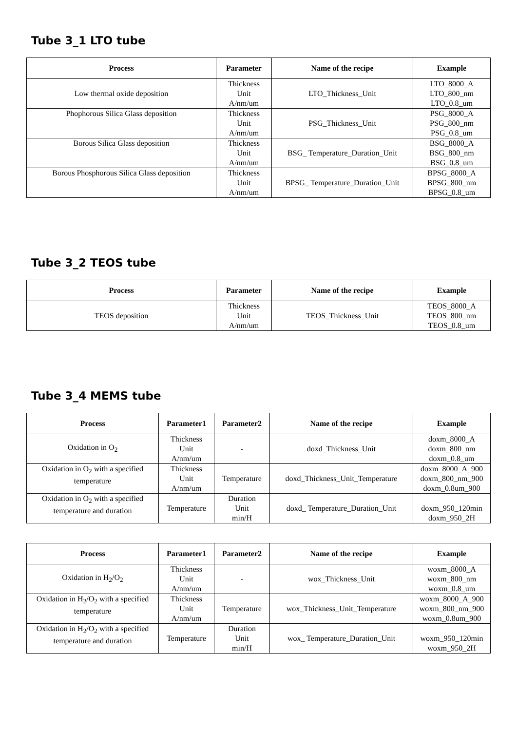Tube 3_1 LTO tube
| Process | Parameter | Name of the recipe | Example |
| --- | --- | --- | --- |
| Low thermal oxide deposition | Thickness Unit A/nm/um | LTO_Thickness_Unit | LTO_8000_A LTO_800_nm LTO_0.8_um |
| Phophorous Silica Glass deposition | Thickness Unit A/nm/um | PSG_Thickness_Unit | PSG_8000_A PSG_800_nm PSG_0.8_um |
| Borous Silica Glass deposition | Thickness Unit A/nm/um | BSG_ Temperature_Duration_Unit | BSG_8000_A BSG_800_nm BSG_0.8_um |
| Borous Phosphorous Silica Glass deposition | Thickness Unit A/nm/um | BPSG_ Temperature_Duration_Unit | BPSG_8000_A BPSG_800_nm BPSG_0.8_um |
Tube 3_2 TEOS tube
| Process | Parameter | Name of the recipe | Example |
| --- | --- | --- | --- |
| TEOS deposition | Thickness Unit A/nm/um | TEOS_Thickness_Unit | TEOS_8000_A TEOS_800_nm TEOS_0.8_um |
Tube 3_4 MEMS tube
| Process | Parameter1 | Parameter2 | Name of the recipe | Example |
| --- | --- | --- | --- | --- |
| Oxidation in O<sub>2</sub> | Thickness Unit A/nm/um | - | doxd_Thickness_Unit | doxm_8000_A doxm_800_nm doxm_0.8_um |
| Oxidation in O<sub>2</sub> with a specified temperature | Thickness Unit A/nm/um | Temperature | doxd_Thickness_Unit_Temperature | doxm_8000_A_900 doxm_800_nm_900 doxm_0.8um_900 |
| Oxidation in O<sub>2</sub> with a specified temperature and duration | Temperature | Duration Unit min/H | doxd_ Temperature_Duration_Unit | doxm_950_120min doxm_950_2H |
| Process | Parameter1 | Parameter2 | Name of the recipe | Example |
| --- | --- | --- | --- | --- |
| Oxidation in H<sub>2</sub>/O<sub>2</sub> | Thickness Unit A/nm/um | - | wox_Thickness_Unit | woxm_8000_A woxm_800_nm woxm_0.8_um |
| Oxidation in H<sub>2</sub>/O<sub>2</sub> with a specified temperature | Thickness Unit A/nm/um | Temperature | wox_Thickness_Unit_Temperature | woxm_8000_A_900 woxm_800_nm_900 woxm_0.8um_900 |
| Oxidation in H<sub>2</sub>/O<sub>2</sub> with a specified temperature and duration | Temperature | Duration Unit min/H | wox_ Temperature_Duration_Unit | woxm_950_120min woxm_950_2H |